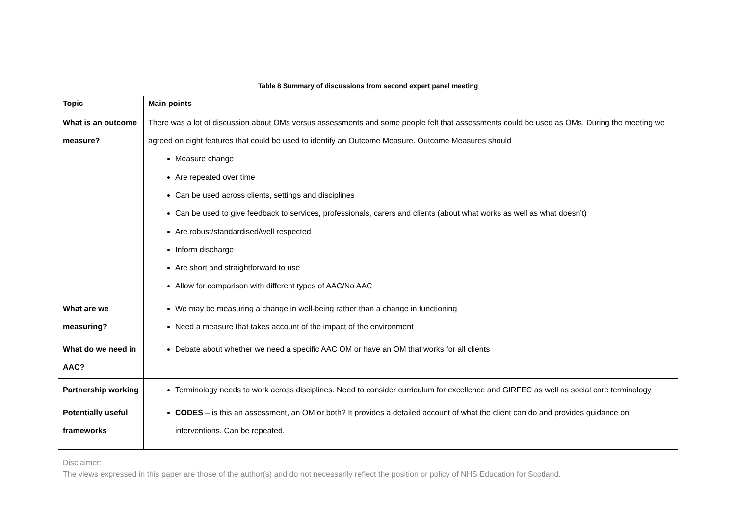Table 8 Summary of discussions from second expert panel meeting
| Topic | Main points |
| --- | --- |
| What is an outcome measure? | There was a lot of discussion about OMs versus assessments and some people felt that assessments could be used as OMs. During the meeting we agreed on eight features that could be used to identify an Outcome Measure. Outcome Measures should Measure change Are repeated over time Can be used across clients, settings and disciplines Can be used to give feedback to services, professionals, carers and clients (about what works as well as what doesn’t) Are robust/standardised/well respected Inform discharge Are short and straightforward to use Allow for comparison with different types of AAC/No AAC |
| What are we measuring? | We may be measuring a change in well-being rather than a change in functioning Need a measure that takes account of the impact of the environment |
| What do we need in AAC? | Debate about whether we need a specific AAC OM or have an OM that works for all clients |
| Partnership working | Terminology needs to work across disciplines. Need to consider curriculum for excellence and GIRFEC as well as social care terminology |
| Potentially useful frameworks | CODES – is this an assessment, an OM or both? It provides a detailed account of what the client can do and provides guidance on interventions. Can be repeated. |
Disclaimer:
The views expressed in this paper are those of the author(s) and do not necessarily reflect the position or policy of NHS Education for Scotland.